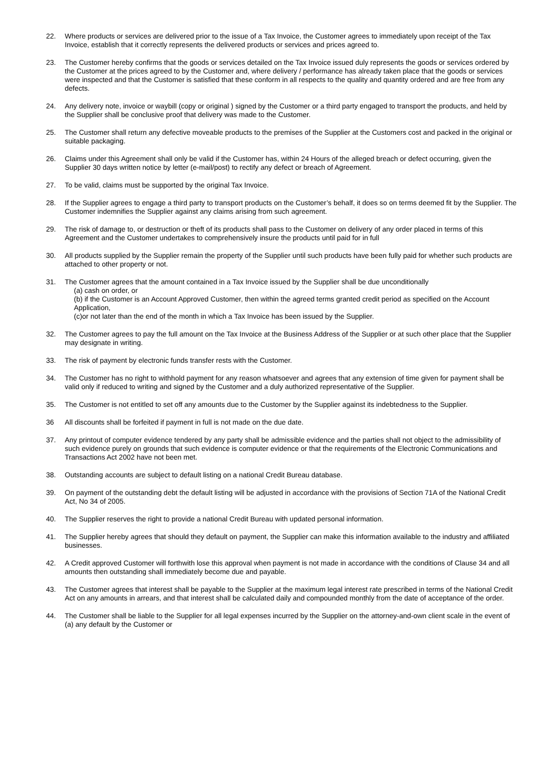22. Where products or services are delivered prior to the issue of a Tax Invoice, the Customer agrees to immediately upon receipt of the Tax Invoice, establish that it correctly represents the delivered products or services and prices agreed to.
23. The Customer hereby confirms that the goods or services detailed on the Tax Invoice issued duly represents the goods or services ordered by the Customer at the prices agreed to by the Customer and, where delivery / performance has already taken place that the goods or services were inspected and that the Customer is satisfied that these conform in all respects to the quality and quantity ordered and are free from any defects.
24. Any delivery note, invoice or waybill (copy or original ) signed by the Customer or a third party engaged to transport the products, and held by the Supplier shall be conclusive proof that delivery was made to the Customer.
25. The Customer shall return any defective moveable products to the premises of the Supplier at the Customers cost and packed in the original or suitable packaging.
26. Claims under this Agreement shall only be valid if the Customer has, within 24 Hours of the alleged breach or defect occurring, given the Supplier 30 days written notice by letter (e-mail/post) to rectify any defect or breach of Agreement.
27. To be valid, claims must be supported by the original Tax Invoice.
28. If the Supplier agrees to engage a third party to transport products on the Customer’s behalf, it does so on terms deemed fit by the Supplier. The Customer indemnifies the Supplier against any claims arising from such agreement.
29. The risk of damage to, or destruction or theft of its products shall pass to the Customer on delivery of any order placed in terms of this Agreement and the Customer undertakes to comprehensively insure the products until paid for in full
30. All products supplied by the Supplier remain the property of the Supplier until such products have been fully paid for whether such products are attached to other property or not.
31. The Customer agrees that the amount contained in a Tax Invoice issued by the Supplier shall be due unconditionally
(a) cash on order, or
(b) if the Customer is an Account Approved Customer, then within the agreed terms granted credit period as specified on the Account Application,
(c)or not later than the end of the month in which a Tax Invoice has been issued by the Supplier.
32. The Customer agrees to pay the full amount on the Tax Invoice at the Business Address of the Supplier or at such other place that the Supplier may designate in writing.
33. The risk of payment by electronic funds transfer rests with the Customer.
34. The Customer has no right to withhold payment for any reason whatsoever and agrees that any extension of time given for payment shall be valid only if reduced to writing and signed by the Customer and a duly authorized representative of the Supplier.
35. The Customer is not entitled to set off any amounts due to the Customer by the Supplier against its indebtedness to the Supplier.
36 All discounts shall be forfeited if payment in full is not made on the due date.
37. Any printout of computer evidence tendered by any party shall be admissible evidence and the parties shall not object to the admissibility of such evidence purely on grounds that such evidence is computer evidence or that the requirements of the Electronic Communications and Transactions Act 2002 have not been met.
38. Outstanding accounts are subject to default listing on a national Credit Bureau database.
39. On payment of the outstanding debt the default listing will be adjusted in accordance with the provisions of Section 71A of the National Credit Act, No 34 of 2005.
40. The Supplier reserves the right to provide a national Credit Bureau with updated personal information.
41. The Supplier hereby agrees that should they default on payment, the Supplier can make this information available to the industry and affiliated businesses.
42. A Credit approved Customer will forthwith lose this approval when payment is not made in accordance with the conditions of Clause 34 and all amounts then outstanding shall immediately become due and payable.
43. The Customer agrees that interest shall be payable to the Supplier at the maximum legal interest rate prescribed in terms of the National Credit Act on any amounts in arrears, and that interest shall be calculated daily and compounded monthly from the date of acceptance of the order.
44. The Customer shall be liable to the Supplier for all legal expenses incurred by the Supplier on the attorney-and-own client scale in the event of
(a) any default by the Customer or